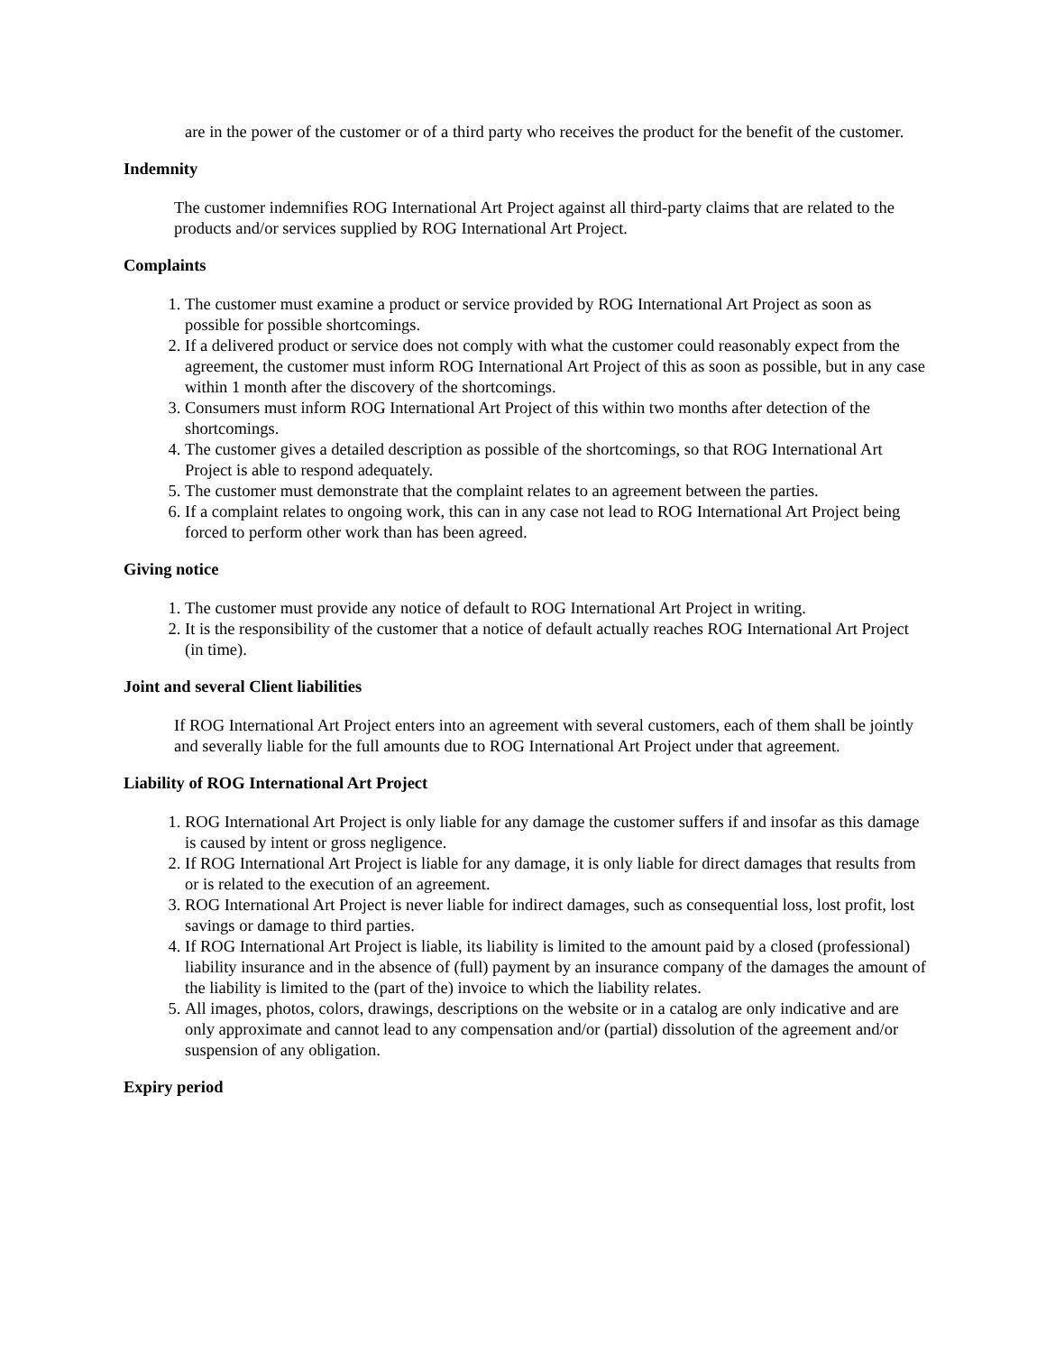are in the power of the customer or of a third party who receives the product for the benefit of the customer.
Indemnity
The customer indemnifies ROG International Art Project against all third-party claims that are related to the products and/or services supplied by ROG International Art Project.
Complaints
1. The customer must examine a product or service provided by ROG International Art Project as soon as possible for possible shortcomings.
2. If a delivered product or service does not comply with what the customer could reasonably expect from the agreement, the customer must inform ROG International Art Project of this as soon as possible, but in any case within 1 month after the discovery of the shortcomings.
3. Consumers must inform ROG International Art Project of this within two months after detection of the shortcomings.
4. The customer gives a detailed description as possible of the shortcomings, so that ROG International Art Project is able to respond adequately.
5. The customer must demonstrate that the complaint relates to an agreement between the parties.
6. If a complaint relates to ongoing work, this can in any case not lead to ROG International Art Project being forced to perform other work than has been agreed.
Giving notice
1. The customer must provide any notice of default to ROG International Art Project in writing.
2. It is the responsibility of the customer that a notice of default actually reaches ROG International Art Project (in time).
Joint and several Client liabilities
If ROG International Art Project enters into an agreement with several customers, each of them shall be jointly and severally liable for the full amounts due to ROG International Art Project under that agreement.
Liability of ROG International Art Project
1. ROG International Art Project is only liable for any damage the customer suffers if and insofar as this damage is caused by intent or gross negligence.
2. If ROG International Art Project is liable for any damage, it is only liable for direct damages that results from or is related to the execution of an agreement.
3. ROG International Art Project is never liable for indirect damages, such as consequential loss, lost profit, lost savings or damage to third parties.
4. If ROG International Art Project is liable, its liability is limited to the amount paid by a closed (professional) liability insurance and in the absence of (full) payment by an insurance company of the damages the amount of the liability is limited to the (part of the) invoice to which the liability relates.
5. All images, photos, colors, drawings, descriptions on the website or in a catalog are only indicative and are only approximate and cannot lead to any compensation and/or (partial) dissolution of the agreement and/or suspension of any obligation.
Expiry period